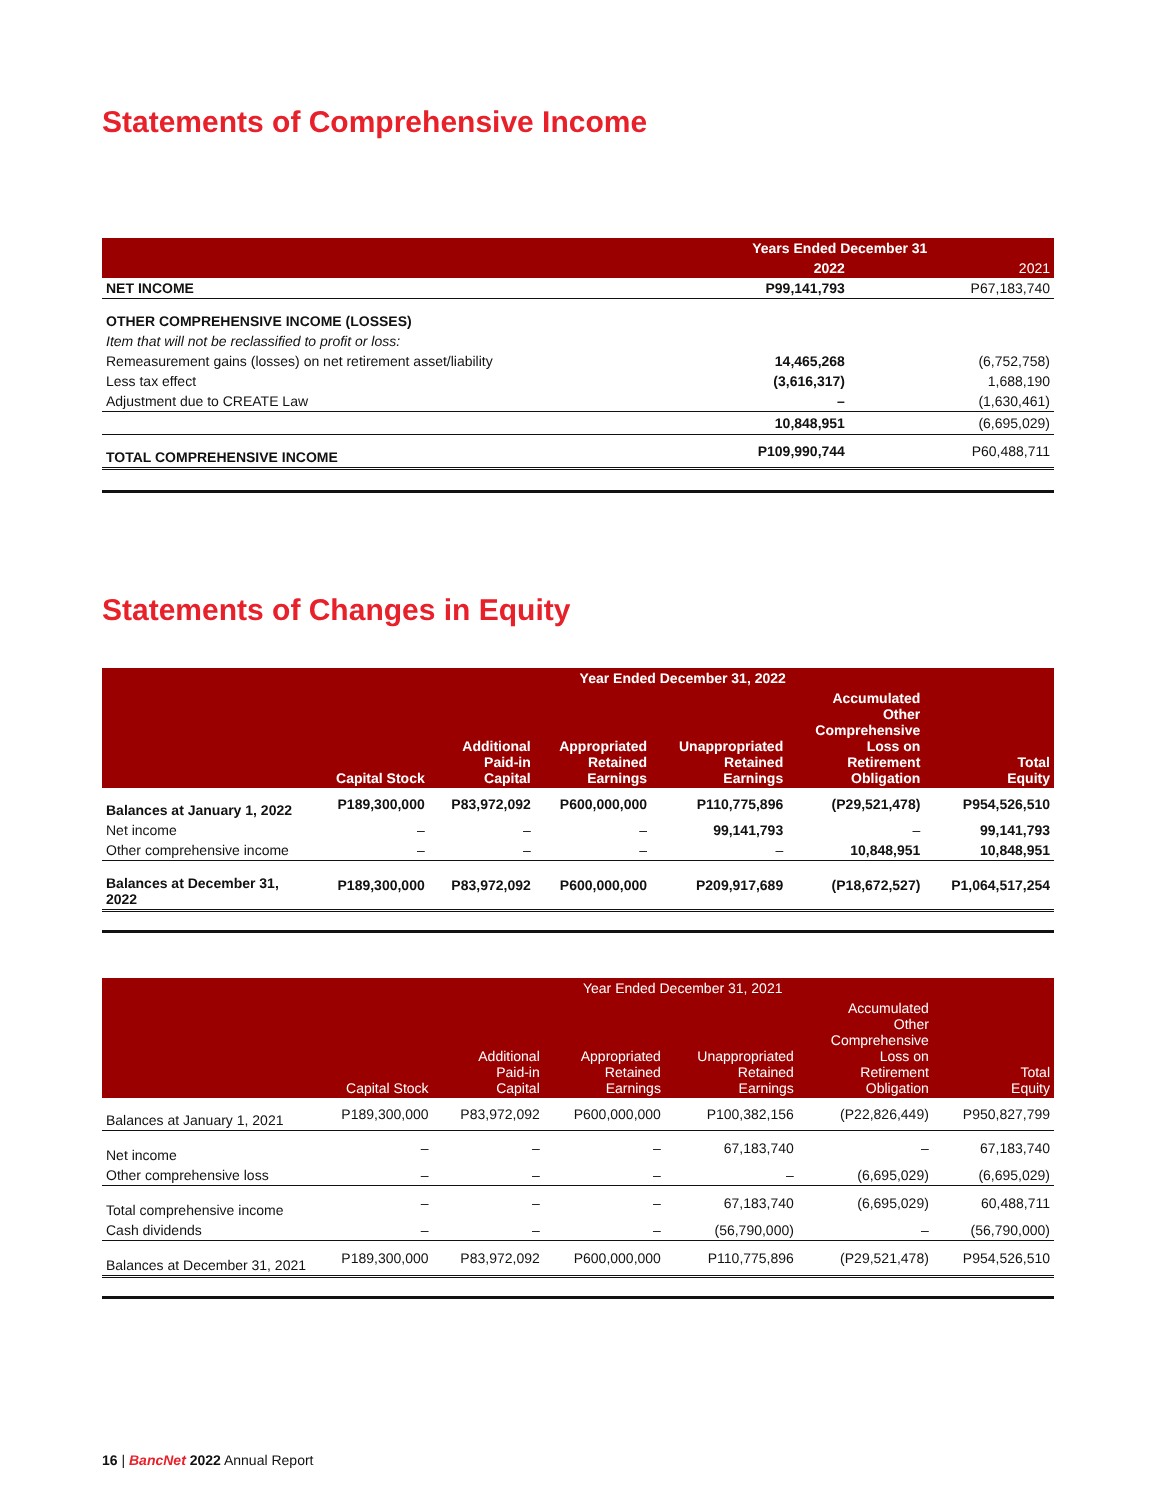Statements of Comprehensive Income
| | Years Ended December 31 | |
| --- | --- | --- |
| | 2022 | 2021 |
| NET INCOME | P99,141,793 | P67,183,740 |
| OTHER COMPREHENSIVE INCOME (LOSSES) | | |
| Item that will not be reclassified to profit or loss: | | |
| Remeasurement gains (losses) on net retirement asset/liability | 14,465,268 | (6,752,758) |
| Less tax effect | (3,616,317) | 1,688,190 |
| Adjustment due to CREATE Law | – | (1,630,461) |
| | 10,848,951 | (6,695,029) |
| TOTAL COMPREHENSIVE INCOME | P109,990,744 | P60,488,711 |
Statements of Changes in Equity
| | Year Ended December 31, 2022 | | | | | |
| --- | --- | --- | --- | --- | --- | --- |
| | Capital Stock | Additional Paid-in Capital | Appropriated Retained Earnings | Unappropriated Retained Earnings | Accumulated Other Comprehensive Loss on Retirement Obligation | Total Equity |
| Balances at January 1, 2022 | P189,300,000 | P83,972,092 | P600,000,000 | P110,775,896 | (P29,521,478) | P954,526,510 |
| Net income | – | – | – | 99,141,793 | – | 99,141,793 |
| Other comprehensive income | – | – | – | – | 10,848,951 | 10,848,951 |
| Balances at December 31, 2022 | P189,300,000 | P83,972,092 | P600,000,000 | P209,917,689 | (P18,672,527) | P1,064,517,254 |
| | Year Ended December 31, 2021 | | | | | |
| --- | --- | --- | --- | --- | --- | --- |
| | Capital Stock | Additional Paid-in Capital | Appropriated Retained Earnings | Unappropriated Retained Earnings | Accumulated Other Comprehensive Loss on Retirement Obligation | Total Equity |
| Balances at January 1, 2021 | P189,300,000 | P83,972,092 | P600,000,000 | P100,382,156 | (P22,826,449) | P950,827,799 |
| Net income | – | – | – | 67,183,740 | – | 67,183,740 |
| Other comprehensive loss | – | – | – | – | (6,695,029) | (6,695,029) |
| Total comprehensive income | – | – | – | 67,183,740 | (6,695,029) | 60,488,711 |
| Cash dividends | – | – | – | (56,790,000) | – | (56,790,000) |
| Balances at December 31, 2021 | P189,300,000 | P83,972,092 | P600,000,000 | P110,775,896 | (P29,521,478) | P954,526,510 |
16 | BancNet 2022 Annual Report